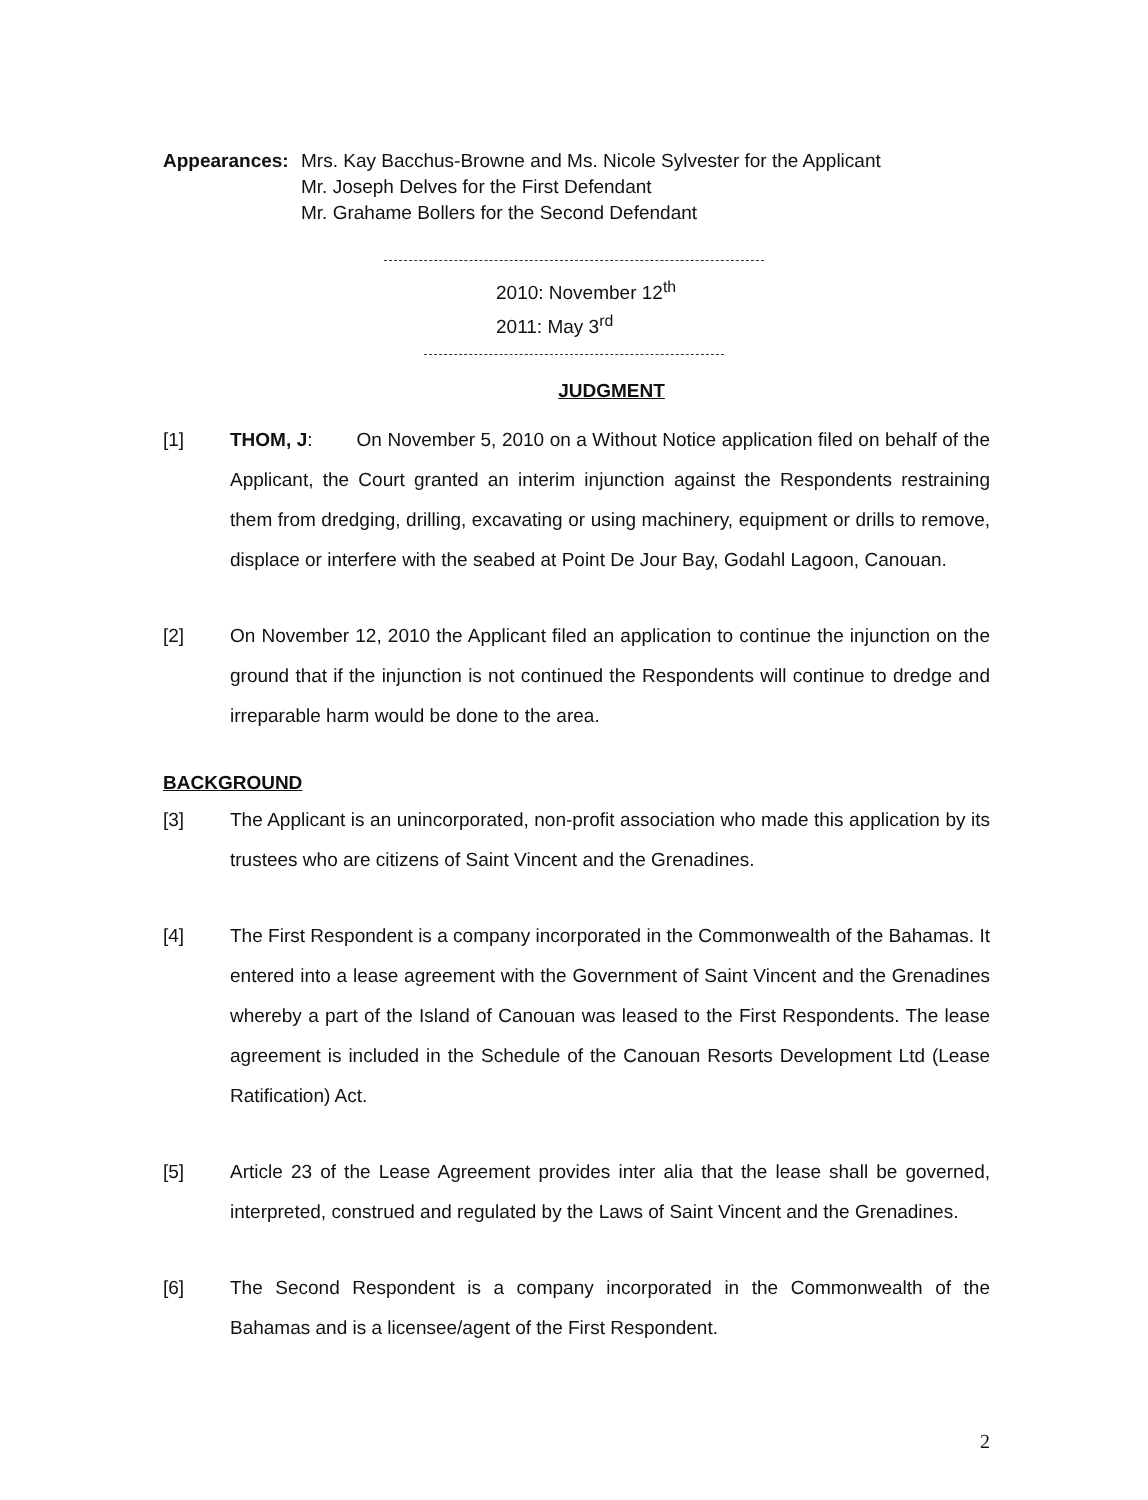Appearances: Mrs. Kay Bacchus-Browne and Ms. Nicole Sylvester for the Applicant
Mr. Joseph Delves for the First Defendant
Mr. Grahame Bollers for the Second Defendant
2010: November 12<sup>th</sup>
2011: May 3<sup>rd</sup>
JUDGMENT
[1] THOM, J: On November 5, 2010 on a Without Notice application filed on behalf of the Applicant, the Court granted an interim injunction against the Respondents restraining them from dredging, drilling, excavating or using machinery, equipment or drills to remove, displace or interfere with the seabed at Point De Jour Bay, Godahl Lagoon, Canouan.
[2] On November 12, 2010 the Applicant filed an application to continue the injunction on the ground that if the injunction is not continued the Respondents will continue to dredge and irreparable harm would be done to the area.
BACKGROUND
[3] The Applicant is an unincorporated, non-profit association who made this application by its trustees who are citizens of Saint Vincent and the Grenadines.
[4] The First Respondent is a company incorporated in the Commonwealth of the Bahamas. It entered into a lease agreement with the Government of Saint Vincent and the Grenadines whereby a part of the Island of Canouan was leased to the First Respondents. The lease agreement is included in the Schedule of the Canouan Resorts Development Ltd (Lease Ratification) Act.
[5] Article 23 of the Lease Agreement provides inter alia that the lease shall be governed, interpreted, construed and regulated by the Laws of Saint Vincent and the Grenadines.
[6] The Second Respondent is a company incorporated in the Commonwealth of the Bahamas and is a licensee/agent of the First Respondent.
2